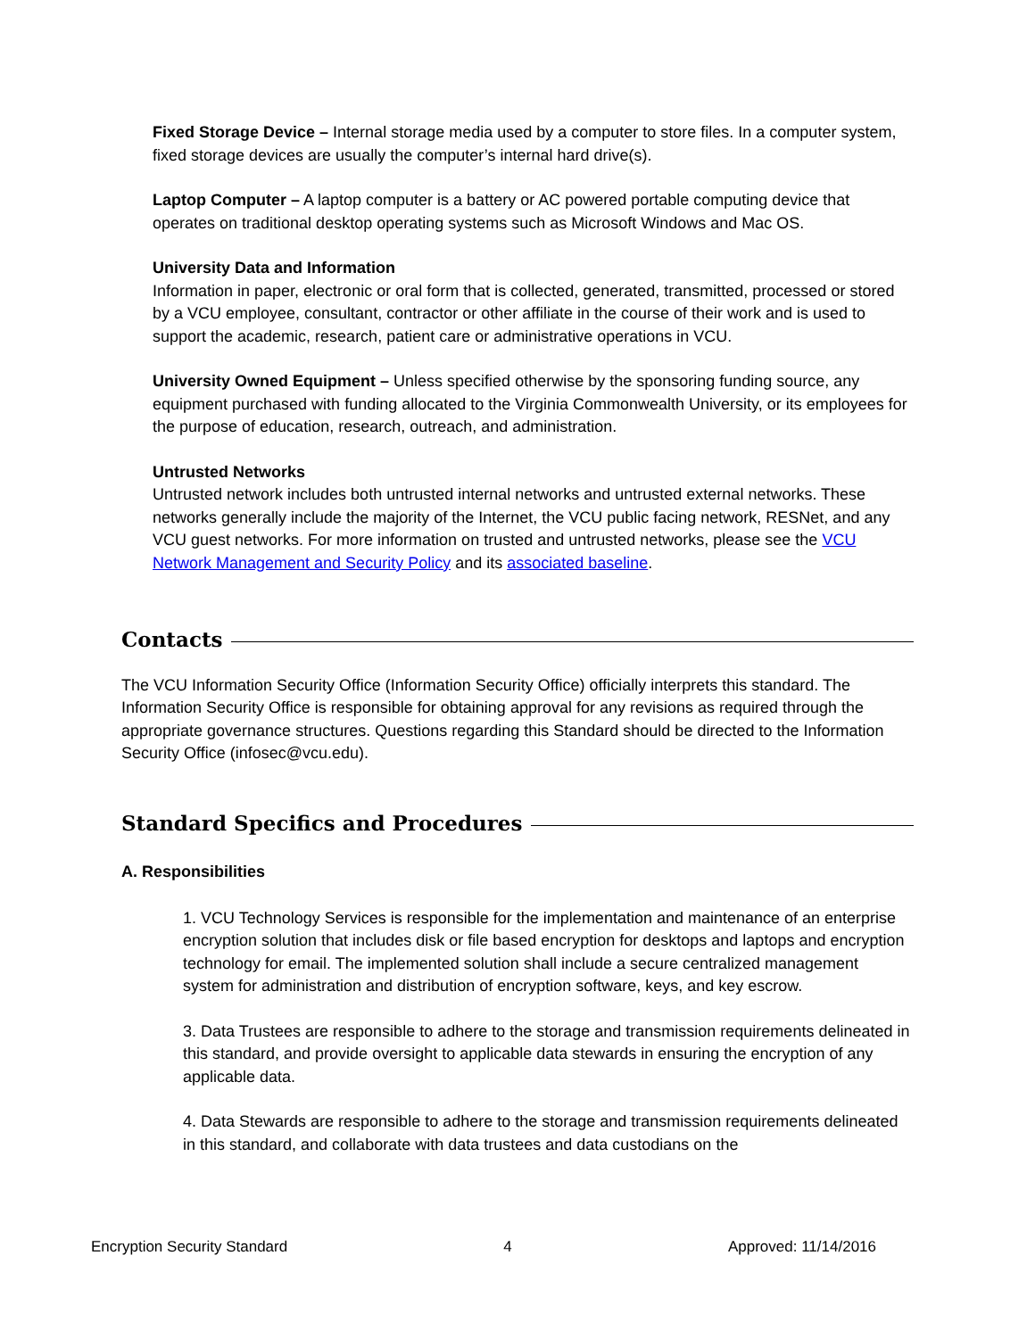Fixed Storage Device – Internal storage media used by a computer to store files. In a computer system, fixed storage devices are usually the computer’s internal hard drive(s).
Laptop Computer – A laptop computer is a battery or AC powered portable computing device that operates on traditional desktop operating systems such as Microsoft Windows and Mac OS.
University Data and Information
Information in paper, electronic or oral form that is collected, generated, transmitted, processed or stored by a VCU employee, consultant, contractor or other affiliate in the course of their work and is used to support the academic, research, patient care or administrative operations in VCU.
University Owned Equipment – Unless specified otherwise by the sponsoring funding source, any equipment purchased with funding allocated to the Virginia Commonwealth University, or its employees for the purpose of education, research, outreach, and administration.
Untrusted Networks
Untrusted network includes both untrusted internal networks and untrusted external networks. These networks generally include the majority of the Internet, the VCU public facing network, RESNet, and any VCU guest networks. For more information on trusted and untrusted networks, please see the VCU Network Management and Security Policy and its associated baseline.
Contacts
The VCU Information Security Office (Information Security Office) officially interprets this standard. The Information Security Office is responsible for obtaining approval for any revisions as required through the appropriate governance structures. Questions regarding this Standard should be directed to the Information Security Office (infosec@vcu.edu).
Standard Specifics and Procedures
A. Responsibilities
1. VCU Technology Services is responsible for the implementation and maintenance of an enterprise encryption solution that includes disk or file based encryption for desktops and laptops and encryption technology for email. The implemented solution shall include a secure centralized management system for administration and distribution of encryption software, keys, and key escrow.
3. Data Trustees are responsible to adhere to the storage and transmission requirements delineated in this standard, and provide oversight to applicable data stewards in ensuring the encryption of any applicable data.
4. Data Stewards are responsible to adhere to the storage and transmission requirements delineated in this standard, and collaborate with data trustees and data custodians on the
Encryption Security Standard 4 Approved: 11/14/2016